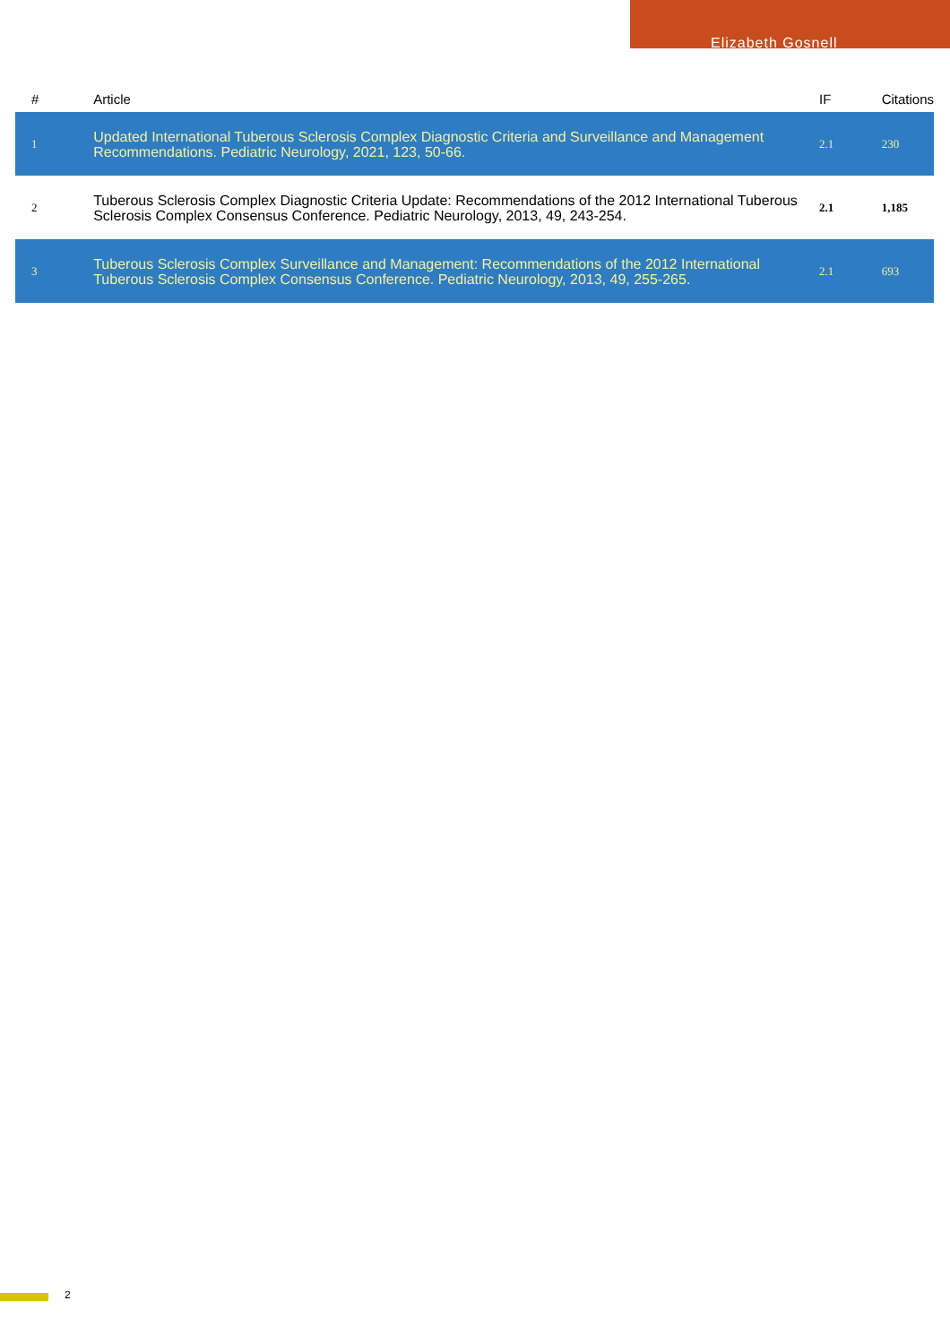Elizabeth Gosnell
| # | Article | IF | Citations |
| --- | --- | --- | --- |
| 1 | Updated International Tuberous Sclerosis Complex Diagnostic Criteria and Surveillance and Management Recommendations. Pediatric Neurology, 2021, 123, 50-66. | 2.1 | 230 |
| 2 | Tuberous Sclerosis Complex Diagnostic Criteria Update: Recommendations of the 2012 International Tuberous Sclerosis Complex Consensus Conference. Pediatric Neurology, 2013, 49, 243-254. | 2.1 | 1,185 |
| 3 | Tuberous Sclerosis Complex Surveillance and Management: Recommendations of the 2012 International Tuberous Sclerosis Complex Consensus Conference. Pediatric Neurology, 2013, 49, 255-265. | 2.1 | 693 |
2